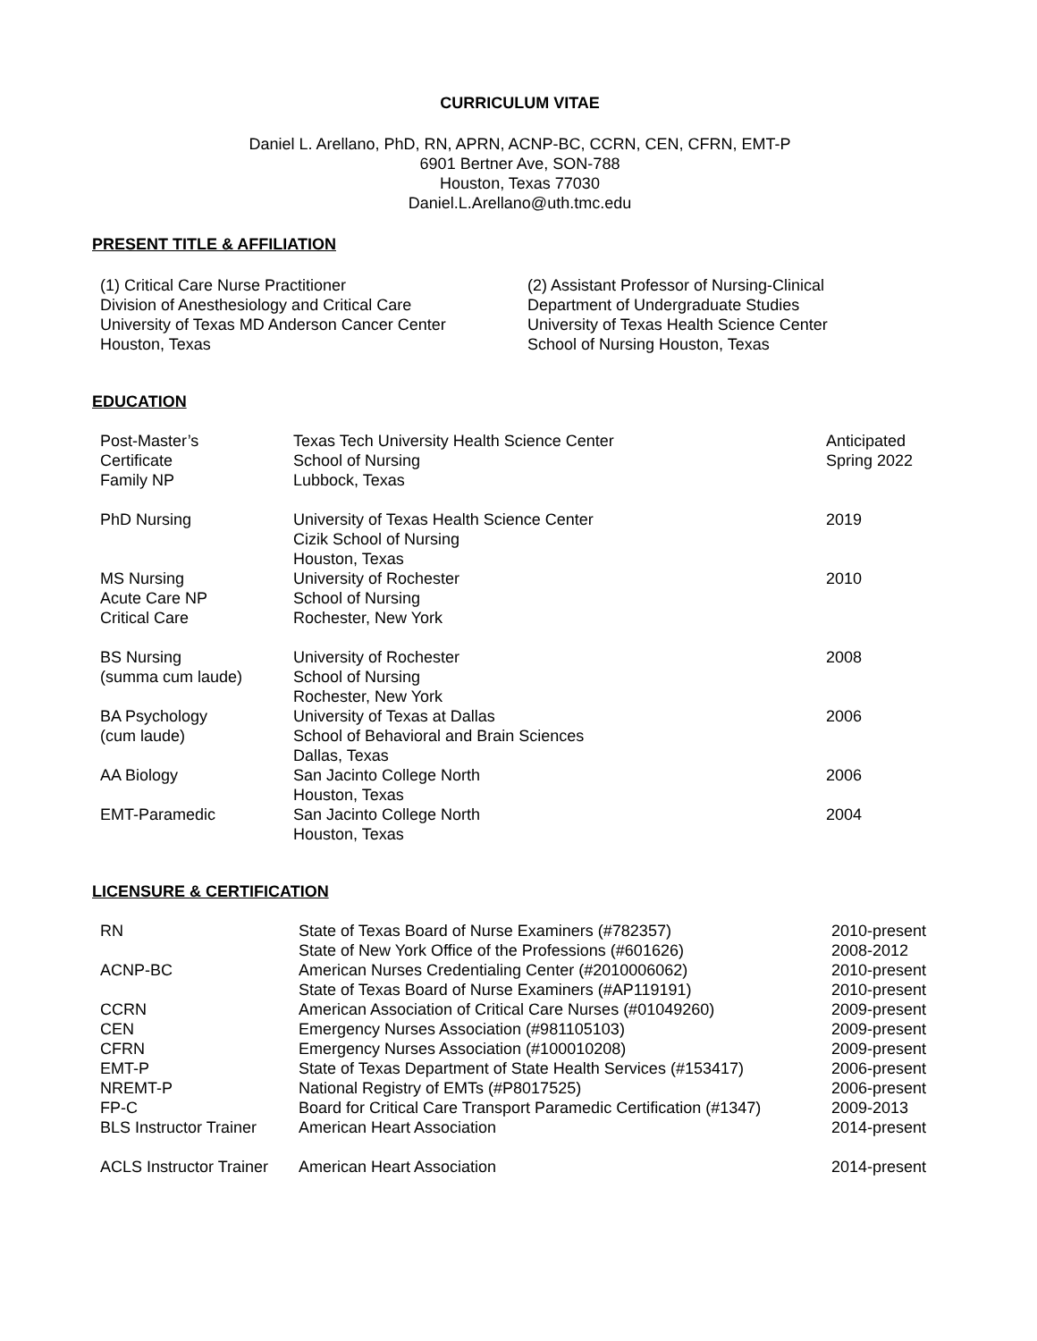CURRICULUM VITAE
Daniel L. Arellano, PhD, RN, APRN, ACNP-BC, CCRN, CEN, CFRN, EMT-P
6901 Bertner Ave, SON-788
Houston, Texas 77030
Daniel.L.Arellano@uth.tmc.edu
PRESENT TITLE & AFFILIATION
| (1) Critical Care Nurse Practitioner Division of Anesthesiology and Critical Care University of Texas MD Anderson Cancer Center Houston, Texas | (2) Assistant Professor of Nursing-Clinical Department of Undergraduate Studies University of Texas Health Science Center School of Nursing Houston, Texas |
EDUCATION
| Post-Master’s Certificate Family NP | Texas Tech University Health Science Center School of Nursing Lubbock, Texas | Anticipated Spring 2022 |
| PhD Nursing | University of Texas Health Science Center Cizik School of Nursing Houston, Texas | 2019 |
| MS Nursing Acute Care NP Critical Care | University of Rochester School of Nursing Rochester, New York | 2010 |
| BS Nursing (summa cum laude) | University of Rochester School of Nursing Rochester, New York | 2008 |
| BA Psychology (cum laude) | University of Texas at Dallas School of Behavioral and Brain Sciences Dallas, Texas | 2006 |
| AA Biology | San Jacinto College North Houston, Texas | 2006 |
| EMT-Paramedic | San Jacinto College North Houston, Texas | 2004 |
LICENSURE & CERTIFICATION
| RN | State of Texas Board of Nurse Examiners (#782357) | 2010-present |
| | State of New York Office of the Professions (#601626) | 2008-2012 |
| ACNP-BC | American Nurses Credentialing Center (#2010006062) | 2010-present |
| | State of Texas Board of Nurse Examiners (#AP119191) | 2010-present |
| CCRN | American Association of Critical Care Nurses (#01049260) | 2009-present |
| CEN | Emergency Nurses Association (#981105103) | 2009-present |
| CFRN | Emergency Nurses Association (#100010208) | 2009-present |
| EMT-P | State of Texas Department of State Health Services (#153417) | 2006-present |
| NREMT-P | National Registry of EMTs (#P8017525) | 2006-present |
| FP-C | Board for Critical Care Transport Paramedic Certification (#1347) | 2009-2013 |
| BLS Instructor Trainer | American Heart Association | 2014-present |
| ACLS Instructor Trainer | American Heart Association | 2014-present |